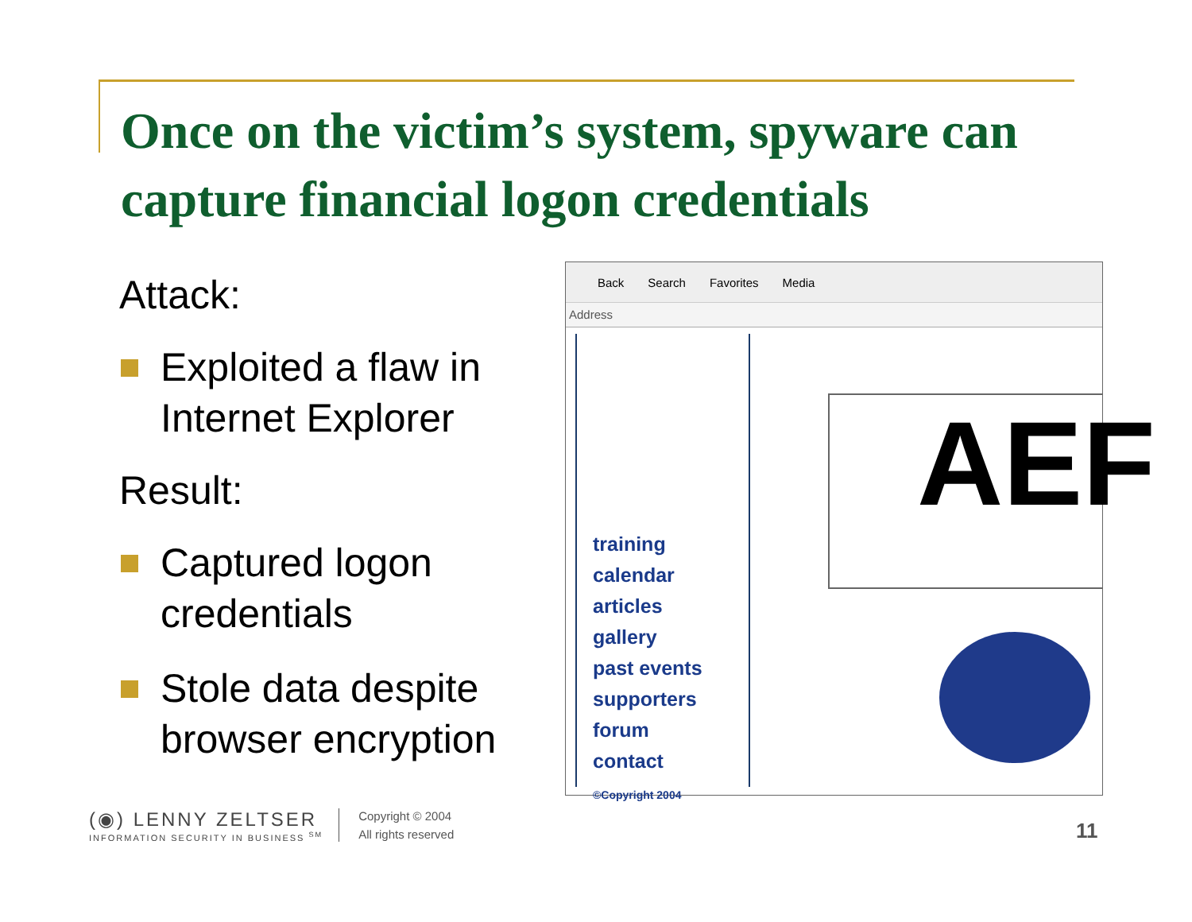Once on the victim’s system, spyware can capture financial logon credentials
Attack:
Exploited a flaw in Internet Explorer
Result:
Captured logon credentials
Stole data despite browser encryption
Back Search Favorites Media
Address
training
calendar
articles
gallery
past events
supporters
forum
contact
©Copyright 2004
AEF
(◉) LENNY ZELTSER
INFORMATION SECURITY IN BUSINESS <sup>SM</sup>
Copyright © 2004
All rights reserved
11